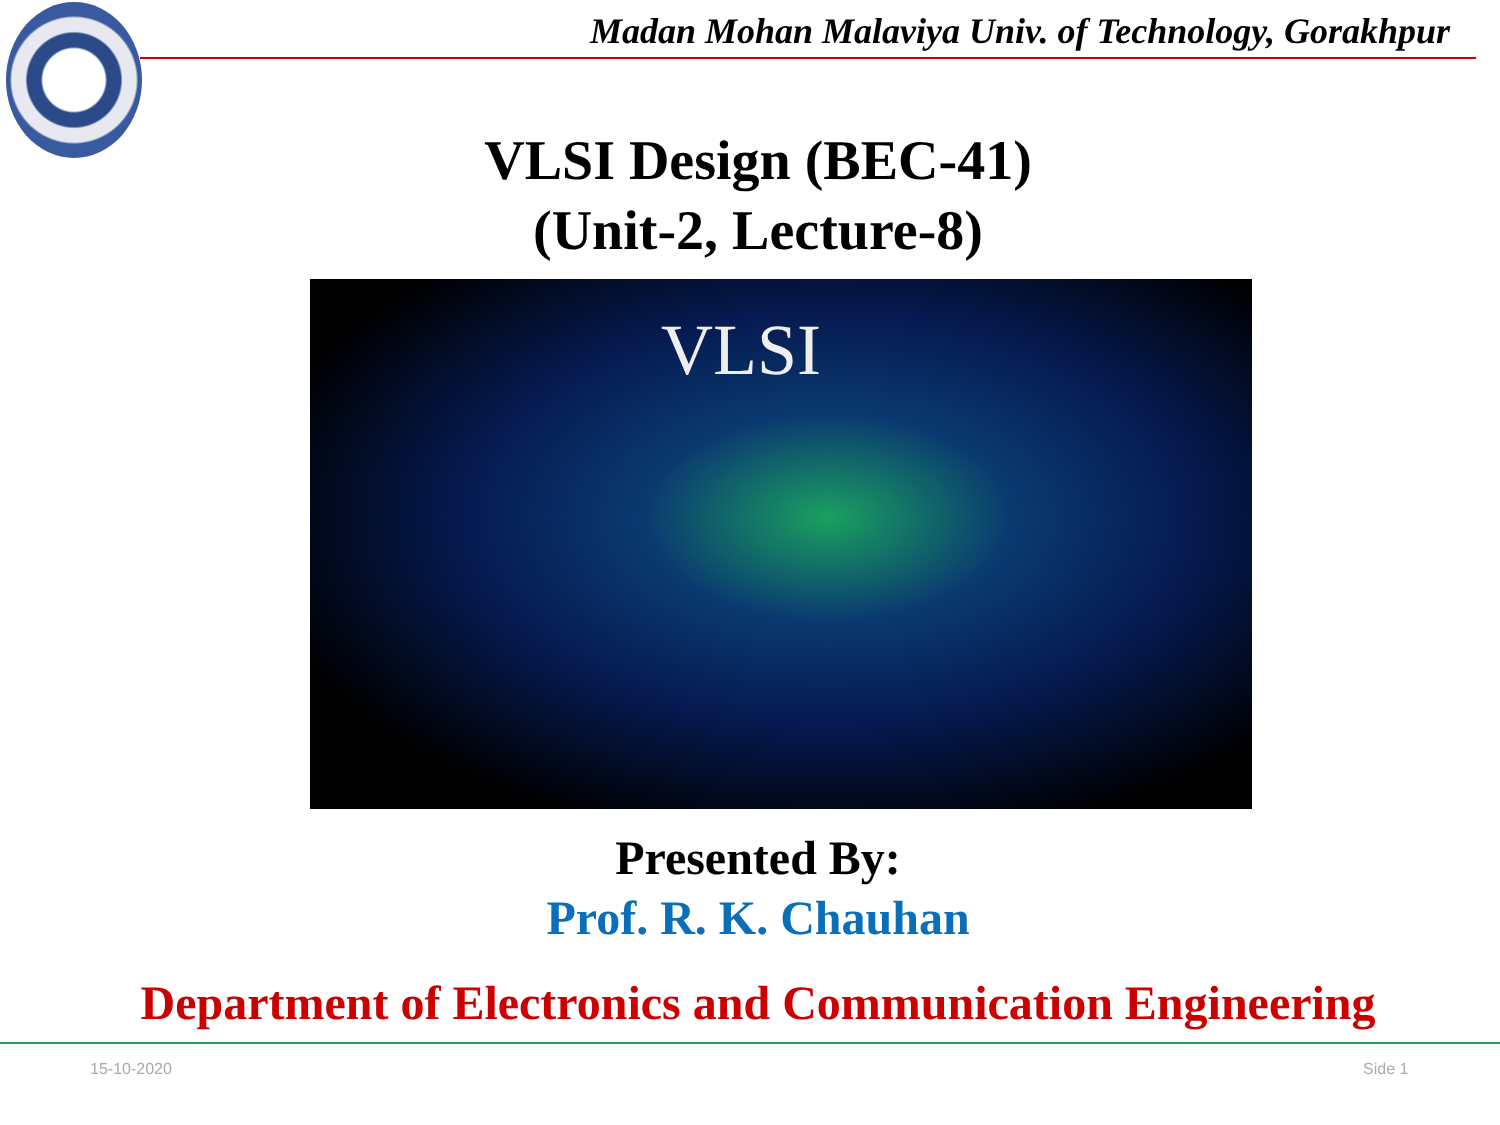Madan Mohan Malaviya Univ. of Technology, Gorakhpur
VLSI Design (BEC-41)
(Unit-2, Lecture-8)
VLSI
Presented By:
Prof. R. K. Chauhan
Department of Electronics and Communication Engineering
15-10-2020 Side 1